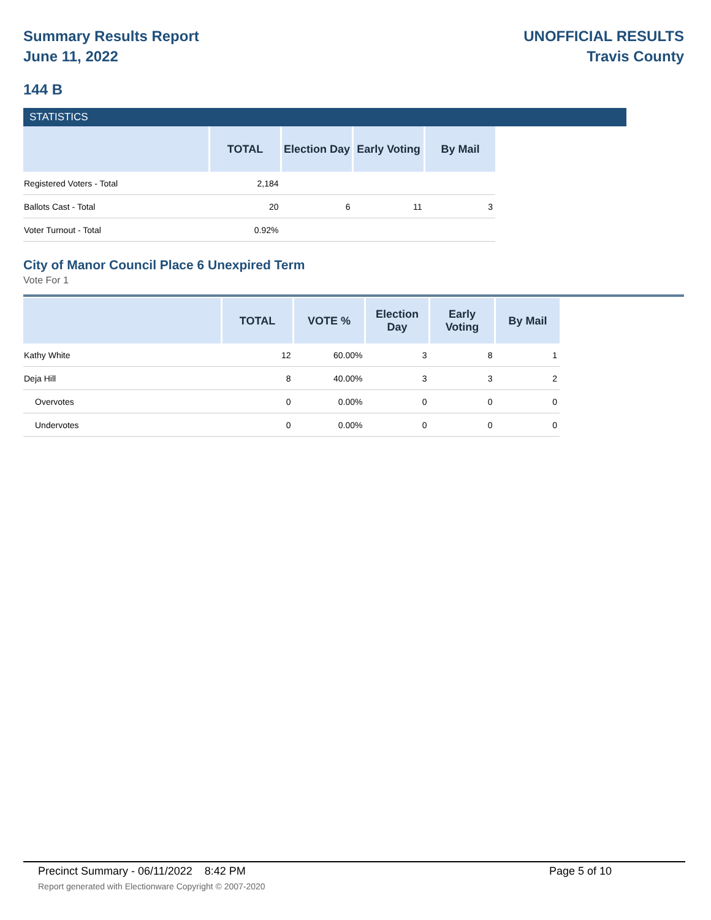Summary Results Report
June 11, 2022
UNOFFICIAL RESULTS
Travis County
144 B
STATISTICS
| | TOTAL | Election Day | Early Voting | By Mail |
| --- | --- | --- | --- | --- |
| Registered Voters - Total | 2,184 | | | |
| Ballots Cast - Total | 20 | 6 | 11 | 3 |
| Voter Turnout - Total | 0.92% | | | |
City of Manor Council Place 6 Unexpired Term
Vote For 1
| | TOTAL | VOTE % | Election Day | Early Voting | By Mail |
| --- | --- | --- | --- | --- | --- |
| Kathy White | 12 | 60.00% | 3 | 8 | 1 |
| Deja Hill | 8 | 40.00% | 3 | 3 | 2 |
| Overvotes | 0 | 0.00% | 0 | 0 | 0 |
| Undervotes | 0 | 0.00% | 0 | 0 | 0 |
Precinct Summary - 06/11/2022 8:42 PM Page 5 of 10
Report generated with Electionware Copyright © 2007-2020